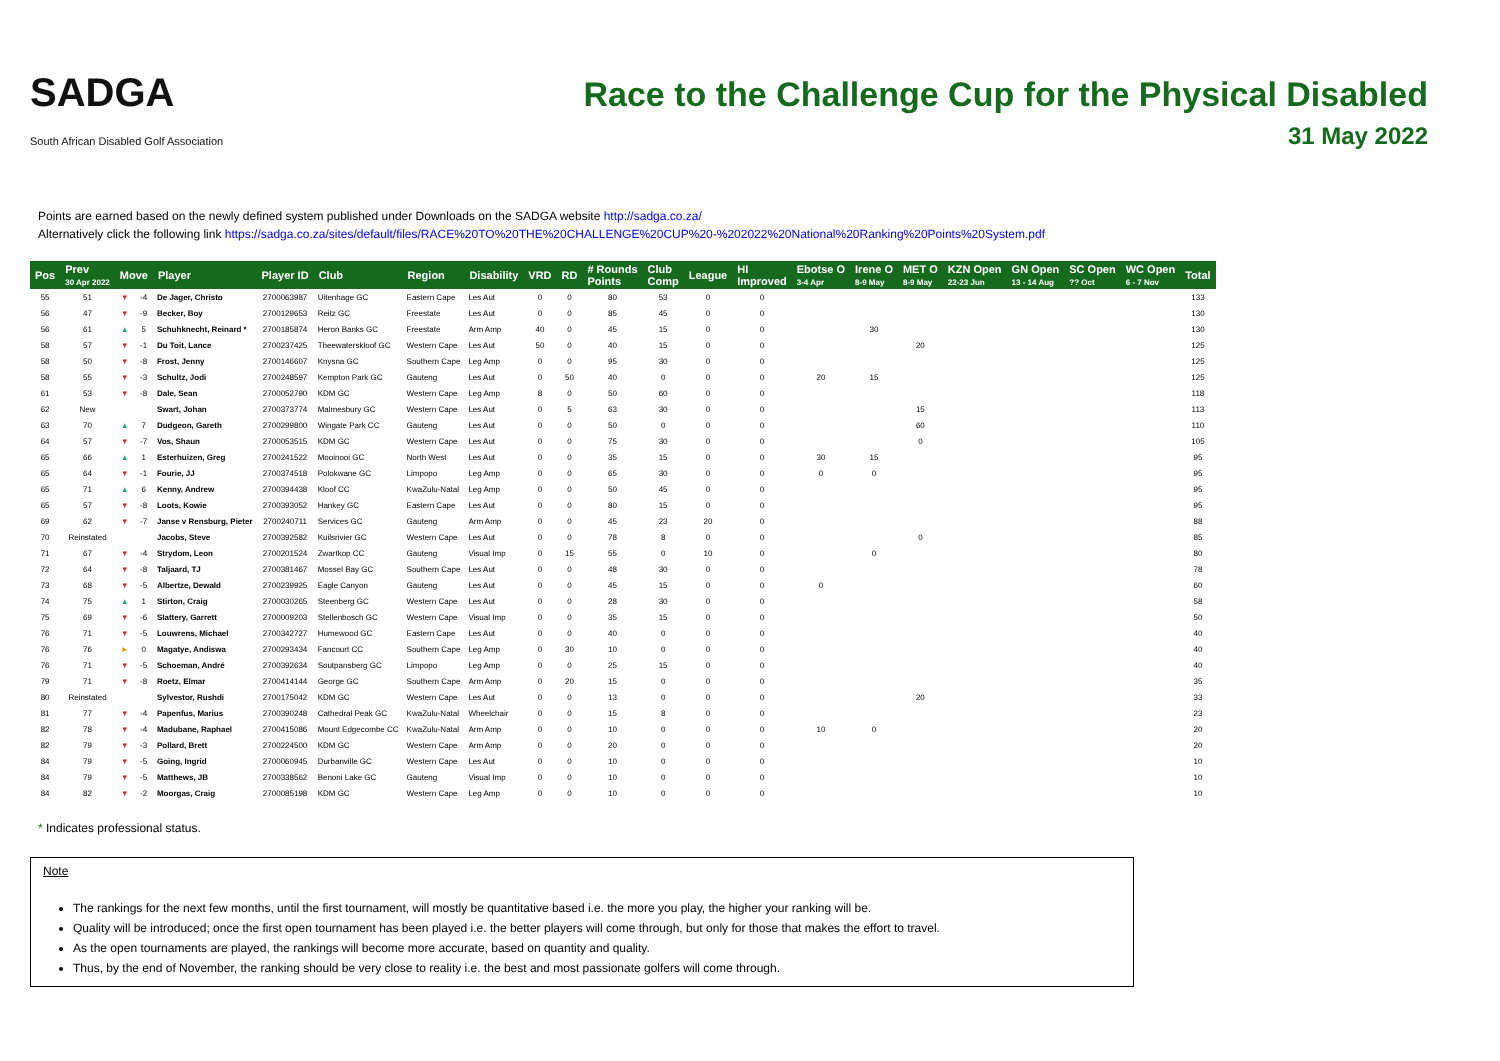SADGA
South African Disabled Golf Association
Race to the Challenge Cup for the Physical Disabled
31 May 2022
Points are earned based on the newly defined system published under Downloads on the SADGA website http://sadga.co.za/
Alternatively click the following link https://sadga.co.za/sites/default/files/RACE%20TO%20THE%20CHALLENGE%20CUP%20-%202022%20National%20Ranking%20Points%20System.pdf
| Pos | Prev 30 Apr 2022 | Move | | Player | Player ID | Club | Region | Disability | VRD | RD | # Rounds Points | Club Comp | League | HI Improved | Ebotse O 3-4 Apr | Irene O 8-9 May | MET O 8-9 May | KZN Open 22-23 Jun | GN Open 13 - 14 Aug | SC Open ?? Oct | WC Open 6 - 7 Nov | Total |
| --- | --- | --- | --- | --- | --- | --- | --- | --- | --- | --- | --- | --- | --- | --- | --- | --- | --- | --- | --- | --- | --- | --- |
| 55 | 51 | ▼ | -4 | De Jager, Christo | 2700063987 | Uitenhage GC | Eastern Cape | Les Aut | 0 | 0 | 80 | 53 | 0 | 0 | | | | | | | | 133 |
| 56 | 47 | ▼ | -9 | Becker, Boy | 2700129653 | Reitz GC | Freestate | Les Aut | 0 | 0 | 85 | 45 | 0 | 0 | | | | | | | | 130 |
| 56 | 61 | ▲ | 5 | Schuhknecht, Reinard * | 2700185874 | Heron Banks GC | Freestate | Arm Amp | 40 | 0 | 45 | 15 | 0 | 0 | | 30 | | | | | | 130 |
| 58 | 57 | ▼ | -1 | Du Toit, Lance | 2700237425 | Theewaterskloof GC | Western Cape | Les Aut | 50 | 0 | 40 | 15 | 0 | 0 | | | 20 | | | | | 125 |
| 58 | 50 | ▼ | -8 | Frost, Jenny | 2700146607 | Knysna GC | Southern Cape | Leg Amp | 0 | 0 | 95 | 30 | 0 | 0 | | | | | | | | 125 |
| 58 | 55 | ▼ | -3 | Schultz, Jodi | 2700248597 | Kempton Park GC | Gauteng | Les Aut | 0 | 50 | 40 | 0 | 0 | 0 | 20 | 15 | | | | | | 125 |
| 61 | 53 | ▼ | -8 | Dale, Sean | 2700052790 | KDM GC | Western Cape | Leg Amp | 8 | 0 | 50 | 60 | 0 | 0 | | | | | | | | 118 |
| 62 | New | | | Swart, Johan | 2700373774 | Malmesbury GC | Western Cape | Les Aut | 0 | 5 | 63 | 30 | 0 | 0 | | | 15 | | | | | 113 |
| 63 | 70 | ▲ | 7 | Dudgeon, Gareth | 2700299800 | Wingate Park CC | Gauteng | Les Aut | 0 | 0 | 50 | 0 | 0 | 0 | | | 60 | | | | | 110 |
| 64 | 57 | ▼ | -7 | Vos, Shaun | 2700053515 | KDM GC | Western Cape | Les Aut | 0 | 0 | 75 | 30 | 0 | 0 | | | 0 | | | | | 105 |
| 65 | 66 | ▲ | 1 | Esterhuizen, Greg | 2700241522 | Mooinooi GC | North West | Les Aut | 0 | 0 | 35 | 15 | 0 | 0 | 30 | 15 | | | | | | 95 |
| 65 | 64 | ▼ | -1 | Fourie, JJ | 2700374518 | Polokwane GC | Limpopo | Leg Amp | 0 | 0 | 65 | 30 | 0 | 0 | 0 | 0 | | | | | | 95 |
| 65 | 71 | ▲ | 6 | Kenny, Andrew | 2700394438 | Kloof CC | KwaZulu-Natal | Leg Amp | 0 | 0 | 50 | 45 | 0 | 0 | | | | | | | | 95 |
| 65 | 57 | ▼ | -8 | Loots, Kowie | 2700393052 | Hankey GC | Eastern Cape | Les Aut | 0 | 0 | 80 | 15 | 0 | 0 | | | | | | | | 95 |
| 69 | 62 | ▼ | -7 | Janse v Rensburg, Pieter | 2700240711 | Services GC | Gauteng | Arm Amp | 0 | 0 | 45 | 23 | 20 | 0 | | | | | | | | 88 |
| 70 | Reinstated | | | Jacobs, Steve | 2700392582 | Kuilsrivier GC | Western Cape | Les Aut | 0 | 0 | 78 | 8 | 0 | 0 | | | 0 | | | | | 85 |
| 71 | 67 | ▼ | -4 | Strydom, Leon | 2700201524 | Zwartkop CC | Gauteng | Visual Imp | 0 | 15 | 55 | 0 | 10 | 0 | | 0 | | | | | | 80 |
| 72 | 64 | ▼ | -8 | Taljaard, TJ | 2700381467 | Mossel Bay GC | Southern Cape | Les Aut | 0 | 0 | 48 | 30 | 0 | 0 | | | | | | | | 78 |
| 73 | 68 | ▼ | -5 | Albertze, Dewald | 2700239925 | Eagle Canyon | Gauteng | Les Aut | 0 | 0 | 45 | 15 | 0 | 0 | 0 | | | | | | | 60 |
| 74 | 75 | ▲ | 1 | Stirton, Craig | 2700030265 | Steenberg GC | Western Cape | Les Aut | 0 | 0 | 28 | 30 | 0 | 0 | | | | | | | | 58 |
| 75 | 69 | ▼ | -6 | Slattery, Garrett | 2700009203 | Stellenbosch GC | Western Cape | Visual Imp | 0 | 0 | 35 | 15 | 0 | 0 | | | | | | | | 50 |
| 76 | 71 | ▼ | -5 | Louwrens, Michael | 2700342727 | Humewood GC | Eastern Cape | Les Aut | 0 | 0 | 40 | 0 | 0 | 0 | | | | | | | | 40 |
| 76 | 76 | ► | 0 | Magatye, Andiswa | 2700293434 | Fancourt CC | Southern Cape | Leg Amp | 0 | 30 | 10 | 0 | 0 | 0 | | | | | | | | 40 |
| 76 | 71 | ▼ | -5 | Schoeman, André | 2700392634 | Soutpansberg GC | Limpopo | Leg Amp | 0 | 0 | 25 | 15 | 0 | 0 | | | | | | | | 40 |
| 79 | 71 | ▼ | -8 | Roetz, Elmar | 2700414144 | George GC | Southern Cape | Arm Amp | 0 | 20 | 15 | 0 | 0 | 0 | | | | | | | | 35 |
| 80 | Reinstated | | | Sylvestor, Rushdi | 2700175042 | KDM GC | Western Cape | Les Aut | 0 | 0 | 13 | 0 | 0 | 0 | | | 20 | | | | | 33 |
| 81 | 77 | ▼ | -4 | Papenfus, Marius | 2700390248 | Cathedral Peak GC | KwaZulu-Natal | Wheelchair | 0 | 0 | 15 | 8 | 0 | 0 | | | | | | | | 23 |
| 82 | 78 | ▼ | -4 | Madubane, Raphael | 2700415086 | Mount Edgecombe CC | KwaZulu-Natal | Arm Amp | 0 | 0 | 10 | 0 | 0 | 0 | 10 | 0 | | | | | | 20 |
| 82 | 79 | ▼ | -3 | Pollard, Brett | 2700224500 | KDM GC | Western Cape | Arm Amp | 0 | 0 | 20 | 0 | 0 | 0 | | | | | | | | 20 |
| 84 | 79 | ▼ | -5 | Going, Ingrid | 2700060945 | Durbanville GC | Western Cape | Les Aut | 0 | 0 | 10 | 0 | 0 | 0 | | | | | | | | 10 |
| 84 | 79 | ▼ | -5 | Matthews, JB | 2700338562 | Benoni Lake GC | Gauteng | Visual Imp | 0 | 0 | 10 | 0 | 0 | 0 | | | | | | | | 10 |
| 84 | 82 | ▼ | -2 | Moorgas, Craig | 2700085198 | KDM GC | Western Cape | Leg Amp | 0 | 0 | 10 | 0 | 0 | 0 | | | | | | | | 10 |
* Indicates professional status.
Note
The rankings for the next few months, until the first tournament, will mostly be quantitative based i.e. the more you play, the higher your ranking will be.
Quality will be introduced; once the first open tournament has been played i.e. the better players will come through, but only for those that makes the effort to travel.
As the open tournaments are played, the rankings will become more accurate, based on quantity and quality.
Thus, by the end of November, the ranking should be very close to reality i.e. the best and most passionate golfers will come through.